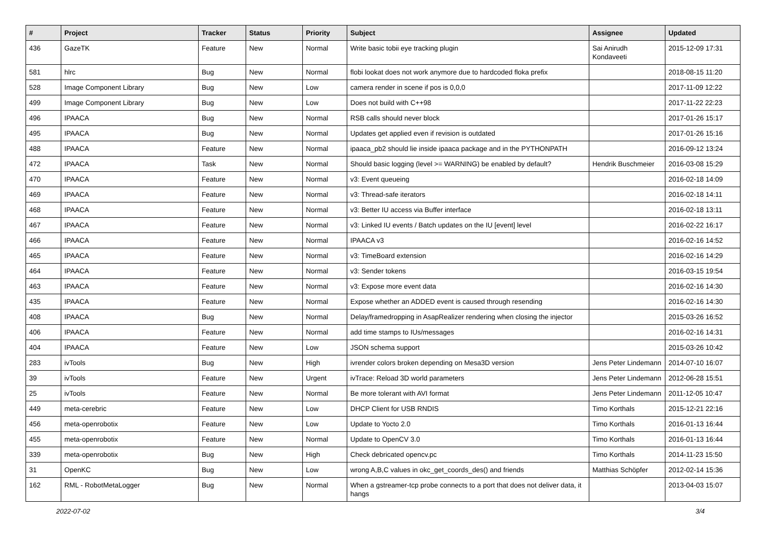| # | Project | Tracker | Status | Priority | Subject | Assignee | Updated |
| --- | --- | --- | --- | --- | --- | --- | --- |
| 436 | GazeTK | Feature | New | Normal | Write basic tobii eye tracking plugin | Sai Anirudh Kondaveeti | 2015-12-09 17:31 |
| 581 | hlrc | Bug | New | Normal | flobi lookat does not work anymore due to hardcoded floka prefix | | 2018-08-15 11:20 |
| 528 | Image Component Library | Bug | New | Low | camera render in scene if pos is 0,0,0 | | 2017-11-09 12:22 |
| 499 | Image Component Library | Bug | New | Low | Does not build with C++98 | | 2017-11-22 22:23 |
| 496 | IPAACA | Bug | New | Normal | RSB calls should never block | | 2017-01-26 15:17 |
| 495 | IPAACA | Bug | New | Normal | Updates get applied even if revision is outdated | | 2017-01-26 15:16 |
| 488 | IPAACA | Feature | New | Normal | ipaaca_pb2 should lie inside ipaaca package and in the PYTHONPATH | | 2016-09-12 13:24 |
| 472 | IPAACA | Task | New | Normal | Should basic logging (level >= WARNING) be enabled by default? | Hendrik Buschmeier | 2016-03-08 15:29 |
| 470 | IPAACA | Feature | New | Normal | v3: Event queueing | | 2016-02-18 14:09 |
| 469 | IPAACA | Feature | New | Normal | v3: Thread-safe iterators | | 2016-02-18 14:11 |
| 468 | IPAACA | Feature | New | Normal | v3: Better IU access via Buffer interface | | 2016-02-18 13:11 |
| 467 | IPAACA | Feature | New | Normal | v3: Linked IU events / Batch updates on the IU [event] level | | 2016-02-22 16:17 |
| 466 | IPAACA | Feature | New | Normal | IPAACA v3 | | 2016-02-16 14:52 |
| 465 | IPAACA | Feature | New | Normal | v3: TimeBoard extension | | 2016-02-16 14:29 |
| 464 | IPAACA | Feature | New | Normal | v3: Sender tokens | | 2016-03-15 19:54 |
| 463 | IPAACA | Feature | New | Normal | v3: Expose more event data | | 2016-02-16 14:30 |
| 435 | IPAACA | Feature | New | Normal | Expose whether an ADDED event is caused through resending | | 2016-02-16 14:30 |
| 408 | IPAACA | Bug | New | Normal | Delay/framedropping in AsapRealizer rendering when closing the injector | | 2015-03-26 16:52 |
| 406 | IPAACA | Feature | New | Normal | add time stamps to IUs/messages | | 2016-02-16 14:31 |
| 404 | IPAACA | Feature | New | Low | JSON schema support | | 2015-03-26 10:42 |
| 283 | ivTools | Bug | New | High | ivrender colors broken depending on Mesa3D version | Jens Peter Lindemann | 2014-07-10 16:07 |
| 39 | ivTools | Feature | New | Urgent | ivTrace: Reload 3D world parameters | Jens Peter Lindemann | 2012-06-28 15:51 |
| 25 | ivTools | Feature | New | Normal | Be more tolerant with AVI format | Jens Peter Lindemann | 2011-12-05 10:47 |
| 449 | meta-cerebric | Feature | New | Low | DHCP Client for USB RNDIS | Timo Korthals | 2015-12-21 22:16 |
| 456 | meta-openrobotix | Feature | New | Low | Update to Yocto 2.0 | Timo Korthals | 2016-01-13 16:44 |
| 455 | meta-openrobotix | Feature | New | Normal | Update to OpenCV 3.0 | Timo Korthals | 2016-01-13 16:44 |
| 339 | meta-openrobotix | Bug | New | High | Check debricated opencv.pc | Timo Korthals | 2014-11-23 15:50 |
| 31 | OpenKC | Bug | New | Low | wrong A,B,C values in okc_get_coords_des() and friends | Matthias Schöpfer | 2012-02-14 15:36 |
| 162 | RML - RobotMetaLogger | Bug | New | Normal | When a gstreamer-tcp probe connects to a port that does not deliver data, it hangs | | 2013-04-03 15:07 |
2022-07-02 3/4